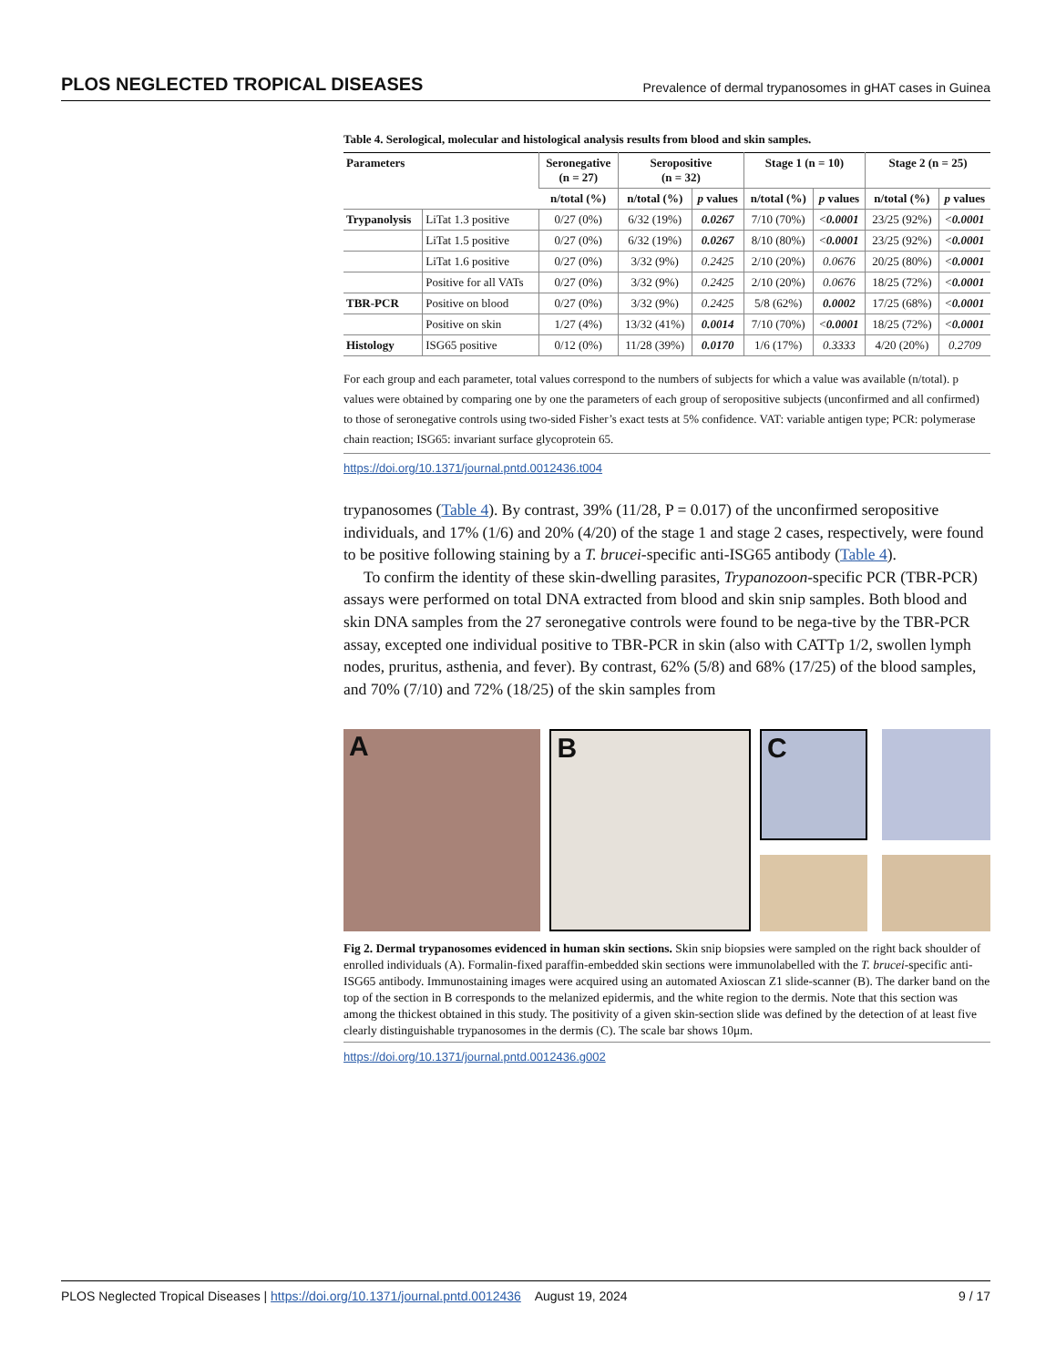PLOS NEGLECTED TROPICAL DISEASES Prevalence of dermal trypanosomes in gHAT cases in Guinea
Table 4. Serological, molecular and histological analysis results from blood and skin samples.
| Parameters | | Seronegative (n = 27) | Seropositive (n = 32) | | Stage 1 (n = 10) | | Stage 2 (n = 25) | |
| --- | --- | --- | --- | --- | --- | --- | --- | --- |
| | | n/total (%) | n/total (%) | p values | n/total (%) | p values | n/total (%) | p values |
| Trypanolysis | LiTat 1.3 positive | 0/27 (0%) | 6/32 (19%) | 0.0267 | 7/10 (70%) | < 0.0001 | 23/25 (92%) | < 0.0001 |
| | LiTat 1.5 positive | 0/27 (0%) | 6/32 (19%) | 0.0267 | 8/10 (80%) | < 0.0001 | 23/25 (92%) | < 0.0001 |
| | LiTat 1.6 positive | 0/27 (0%) | 3/32 (9%) | 0.2425 | 2/10 (20%) | 0.0676 | 20/25 (80%) | < 0.0001 |
| | Positive for all VATs | 0/27 (0%) | 3/32 (9%) | 0.2425 | 2/10 (20%) | 0.0676 | 18/25 (72%) | < 0.0001 |
| TBR-PCR | Positive on blood | 0/27 (0%) | 3/32 (9%) | 0.2425 | 5/8 (62%) | 0.0002 | 17/25 (68%) | < 0.0001 |
| | Positive on skin | 1/27 (4%) | 13/32 (41%) | 0.0014 | 7/10 (70%) | < 0.0001 | 18/25 (72%) | < 0.0001 |
| Histology | ISG65 positive | 0/12 (0%) | 11/28 (39%) | 0.0170 | 1/6 (17%) | 0.3333 | 4/20 (20%) | 0.2709 |
For each group and each parameter, total values correspond to the numbers of subjects for which a value was available (n/total). p values were obtained by comparing one by one the parameters of each group of seropositive subjects (unconfirmed and all confirmed) to those of seronegative controls using two-sided Fisher’s exact tests at 5% confidence. VAT: variable antigen type; PCR: polymerase chain reaction; ISG65: invariant surface glycoprotein 65.
https://doi.org/10.1371/journal.pntd.0012436.t004
trypanosomes (Table 4). By contrast, 39% (11/28, P = 0.017) of the unconfirmed seropositive individuals, and 17% (1/6) and 20% (4/20) of the stage 1 and stage 2 cases, respectively, were found to be positive following staining by a T. brucei-specific anti-ISG65 antibody (Table 4).
To confirm the identity of these skin-dwelling parasites, Trypanozoon-specific PCR (TBR-PCR) assays were performed on total DNA extracted from blood and skin snip samples. Both blood and skin DNA samples from the 27 seronegative controls were found to be nega-tive by the TBR-PCR assay, excepted one individual positive to TBR-PCR in skin (also with CATTp 1/2, swollen lymph nodes, pruritus, asthenia, and fever). By contrast, 62% (5/8) and 68% (17/25) of the blood samples, and 70% (7/10) and 72% (18/25) of the skin samples from
A B C
Fig 2. Dermal trypanosomes evidenced in human skin sections. Skin snip biopsies were sampled on the right back shoulder of enrolled individuals (A). Formalin-fixed paraffin-embedded skin sections were immunolabelled with the T. brucei-specific anti-ISG65 antibody. Immunostaining images were acquired using an automated Axioscan Z1 slide-scanner (B). The darker band on the top of the section in B corresponds to the melanized epidermis, and the white region to the dermis. Note that this section was among the thickest obtained in this study. The positivity of a given skin-section slide was defined by the detection of at least five clearly distinguishable trypanosomes in the dermis (C). The scale bar shows 10μm.
https://doi.org/10.1371/journal.pntd.0012436.g002
PLOS Neglected Tropical Diseases | https://doi.org/10.1371/journal.pntd.0012436 August 19, 2024 9 / 17